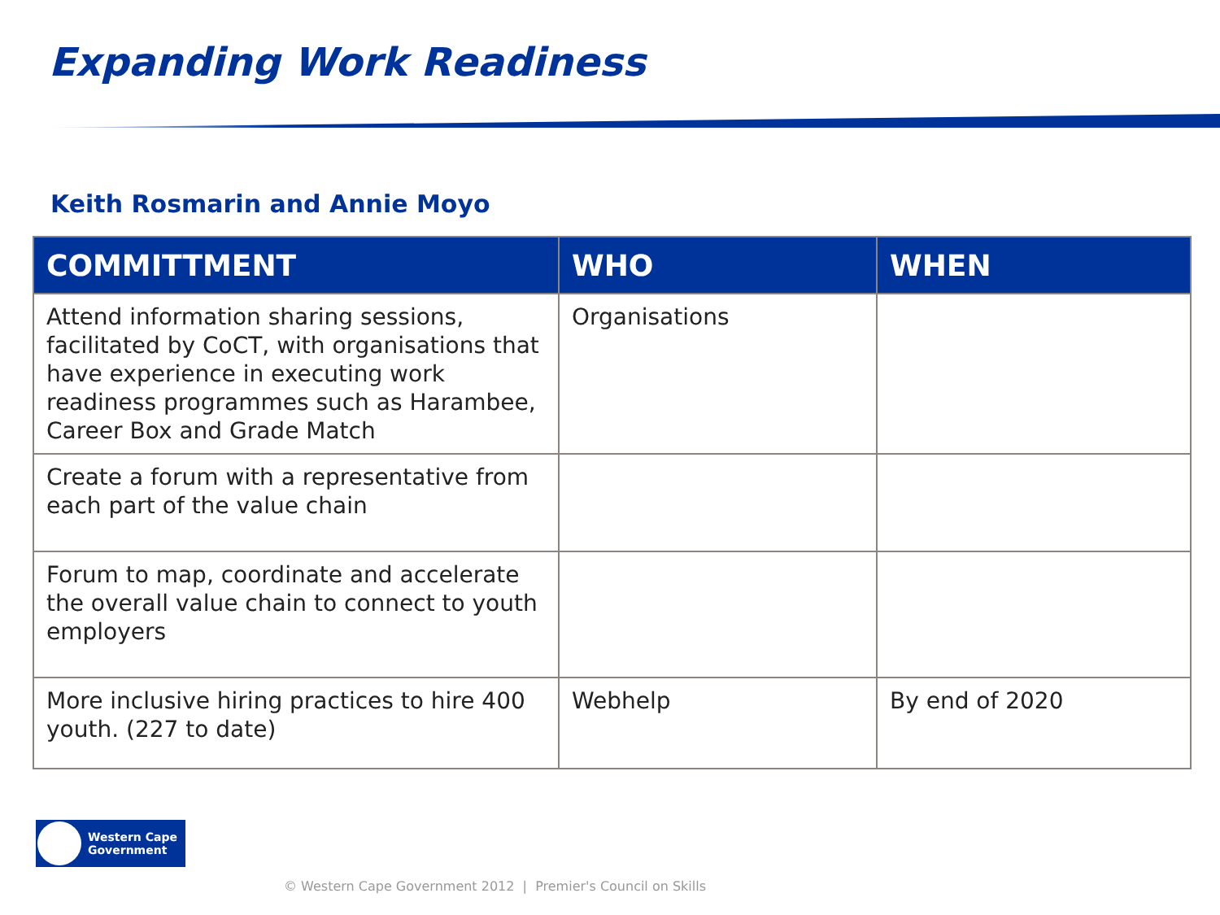Expanding Work Readiness
Keith Rosmarin and Annie Moyo
| COMMITTMENT | WHO | WHEN |
| --- | --- | --- |
| Attend information sharing sessions, facilitated by CoCT, with organisations that have experience in executing work readiness programmes such as Harambee, Career Box and Grade Match | Organisations | |
| Create a forum with a representative from each part of the value chain | | |
| Forum to map, coordinate and accelerate the overall value chain to connect to youth employers | | |
| More inclusive hiring practices to hire 400 youth. (227 to date) | Webhelp | By end of 2020 |
Western Cape
Government
© Western Cape Government 2012 | Premier's Council on Skills